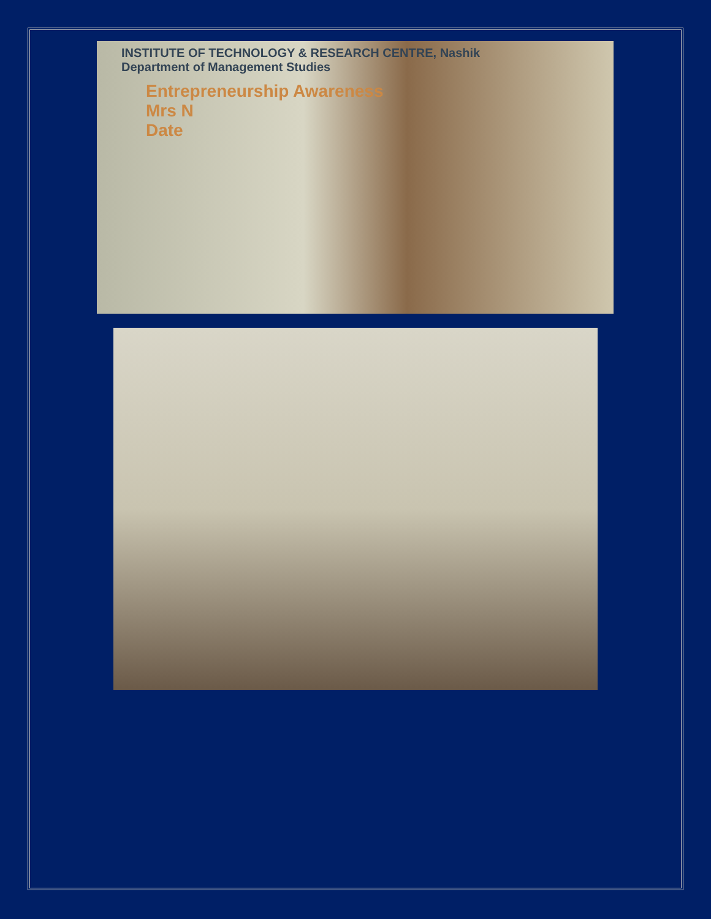INSTITUTE OF TECHNOLOGY & RESEARCH CENTRE, Nashik
Department of Management Studies
Entrepreneurship Awareness
Mrs N
Date